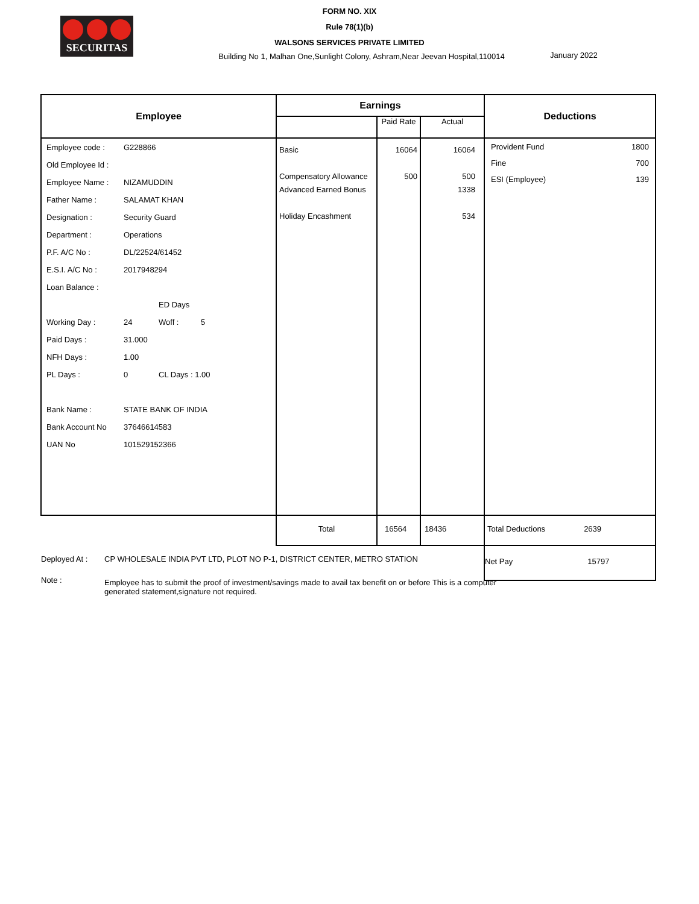SECURITAS
FORM NO. XIX
Rule 78(1)(b)
WALSONS SERVICES PRIVATE LIMITED
Building No 1, Malhan One,Sunlight Colony, Ashram,Near Jeevan Hospital,110014
January 2022
| Employee | Earnings | | | Deductions |
| --- | --- | --- | --- | --- |
| | | Paid Rate | Actual | |
| Employee code : G228866 Old Employee Id : Employee Name : NIZAMUDDIN Father Name : SALAMAT KHAN Designation : Security Guard Department : Operations P.F. A/C No : DL/22524/61452 E.S.I. A/C No : 2017948294 Loan Balance : ED Days Working Day : 24 Woff : 5 Paid Days : 31.000 NFH Days : 1.00 PL Days : 0 CL Days : 1.00 Bank Name : STATE BANK OF INDIA Bank Account No 37646614583 UAN No 101529152366 | Basic Compensatory Allowance Advanced Earned Bonus Holiday Encashment | 16064 500 | 16064 500 1338 534 | Provident Fund 1800 Fine 700 ESI (Employee) 139 |
| | Total | 16564 | 18436 | Total Deductions 2639 |
| | | | | Net Pay 15797 |
Deployed At : CP WHOLESALE INDIA PVT LTD, PLOT NO P-1, DISTRICT CENTER, METRO STATION
Note : Employee has to submit the proof of investment/savings made to avail tax benefit on or before This is a computer generated statement,signature not required.